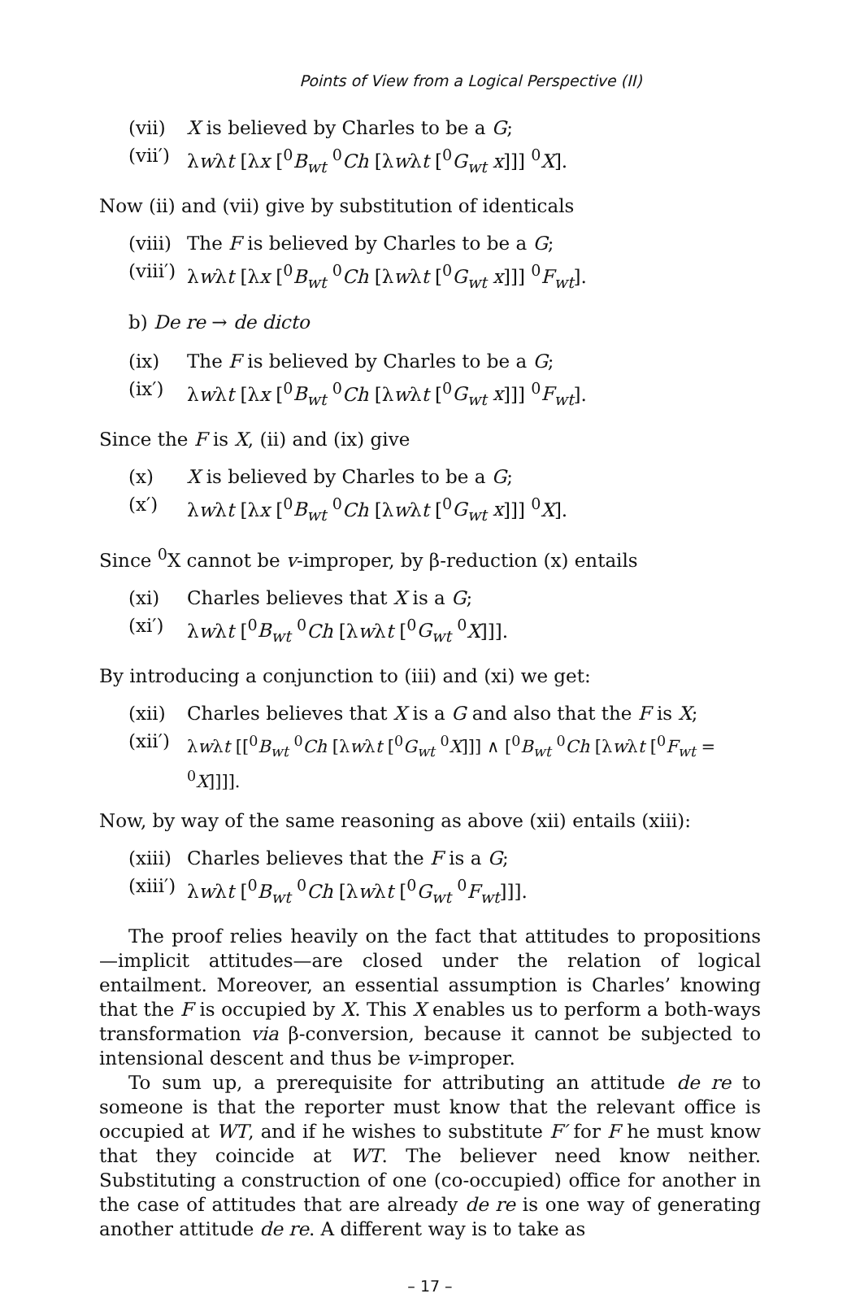Points of View from a Logical Perspective (II)
(vii) X is believed by Charles to be a G;
(vii′) λwλt [λx [<sup>0</sup>B<sub>wt</sub> <sup>0</sup>Ch [λwλt [<sup>0</sup>G<sub>wt</sub> x]]] <sup>0</sup>X].
Now (ii) and (vii) give by substitution of identicals
(viii) The F is believed by Charles to be a G;
(viii′) λwλt [λx [<sup>0</sup>B<sub>wt</sub> <sup>0</sup>Ch [λwλt [<sup>0</sup>G<sub>wt</sub> x]]] <sup>0</sup>F<sub>wt</sub>].
b) De re → de dicto
(ix) The F is believed by Charles to be a G;
(ix′) λwλt [λx [<sup>0</sup>B<sub>wt</sub> <sup>0</sup>Ch [λwλt [<sup>0</sup>G<sub>wt</sub> x]]] <sup>0</sup>F<sub>wt</sub>].
Since the F is X, (ii) and (ix) give
(x) X is believed by Charles to be a G;
(x′) λwλt [λx [<sup>0</sup>B<sub>wt</sub> <sup>0</sup>Ch [λwλt [<sup>0</sup>G<sub>wt</sub> x]]] <sup>0</sup>X].
Since <sup>0</sup>X cannot be v-improper, by β-reduction (x) entails
(xi) Charles believes that X is a G;
(xi′) λwλt [<sup>0</sup>B<sub>wt</sub> <sup>0</sup>Ch [λwλt [<sup>0</sup>G<sub>wt</sub> <sup>0</sup>X]]].
By introducing a conjunction to (iii) and (xi) we get:
(xii) Charles believes that X is a G and also that the F is X;
(xii′) λwλt [[<sup>0</sup>B<sub>wt</sub> <sup>0</sup>Ch [λwλt [<sup>0</sup>G<sub>wt</sub> <sup>0</sup>X]]] ∧ [<sup>0</sup>B<sub>wt</sub> <sup>0</sup>Ch [λwλt [<sup>0</sup>F<sub>wt</sub> = <sup>0</sup>X]]]].
Now, by way of the same reasoning as above (xii) entails (xiii):
(xiii) Charles believes that the F is a G;
(xiii′) λwλt [<sup>0</sup>B<sub>wt</sub> <sup>0</sup>Ch [λwλt [<sup>0</sup>G<sub>wt</sub> <sup>0</sup>F<sub>wt</sub>]]].
The proof relies heavily on the fact that attitudes to propositions —implicit attitudes—are closed under the relation of logical entailment. Moreover, an essential assumption is Charles’ knowing that the F is occupied by X. This X enables us to perform a both-ways transformation via β-conversion, because it cannot be subjected to intensional descent and thus be v-improper.
To sum up, a prerequisite for attributing an attitude de re to someone is that the reporter must know that the relevant office is occupied at WT, and if he wishes to substitute F′ for F he must know that they coincide at WT. The believer need know neither. Substituting a construction of one (co-occupied) office for another in the case of attitudes that are already de re is one way of generating another attitude de re. A different way is to take as
– 17 –